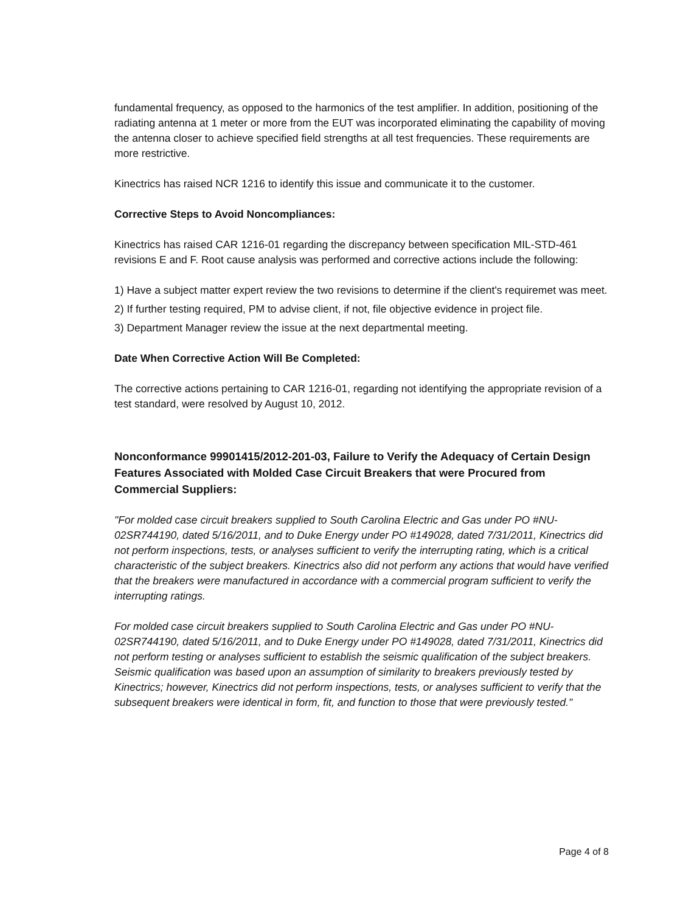fundamental frequency, as opposed to the harmonics of the test amplifier. In addition, positioning of the radiating antenna at 1 meter or more from the EUT was incorporated eliminating the capability of moving the antenna closer to achieve specified field strengths at all test frequencies. These requirements are more restrictive.
Kinectrics has raised NCR 1216 to identify this issue and communicate it to the customer.
Corrective Steps to Avoid Noncompliances:
Kinectrics has raised CAR 1216-01 regarding the discrepancy between specification MIL-STD-461 revisions E and F. Root cause analysis was performed and corrective actions include the following:
1) Have a subject matter expert review the two revisions to determine if the client's requiremet was meet.
2) If further testing required, PM to advise client, if not, file objective evidence in project file.
3) Department Manager review the issue at the next departmental meeting.
Date When Corrective Action Will Be Completed:
The corrective actions pertaining to CAR 1216-01, regarding not identifying the appropriate revision of a test standard, were resolved by August 10, 2012.
Nonconformance 99901415/2012-201-03, Failure to Verify the Adequacy of Certain Design Features Associated with Molded Case Circuit Breakers that were Procured from Commercial Suppliers:
"For molded case circuit breakers supplied to South Carolina Electric and Gas under PO #NU-02SR744190, dated 5/16/2011, and to Duke Energy under PO #149028, dated 7/31/2011, Kinectrics did not perform inspections, tests, or analyses sufficient to verify the interrupting rating, which is a critical characteristic of the subject breakers. Kinectrics also did not perform any actions that would have verified that the breakers were manufactured in accordance with a commercial program sufficient to verify the interrupting ratings.
For molded case circuit breakers supplied to South Carolina Electric and Gas under PO #NU-02SR744190, dated 5/16/2011, and to Duke Energy under PO #149028, dated 7/31/2011, Kinectrics did not perform testing or analyses sufficient to establish the seismic qualification of the subject breakers. Seismic qualification was based upon an assumption of similarity to breakers previously tested by Kinectrics; however, Kinectrics did not perform inspections, tests, or analyses sufficient to verify that the subsequent breakers were identical in form, fit, and function to those that were previously tested."
Page 4 of 8